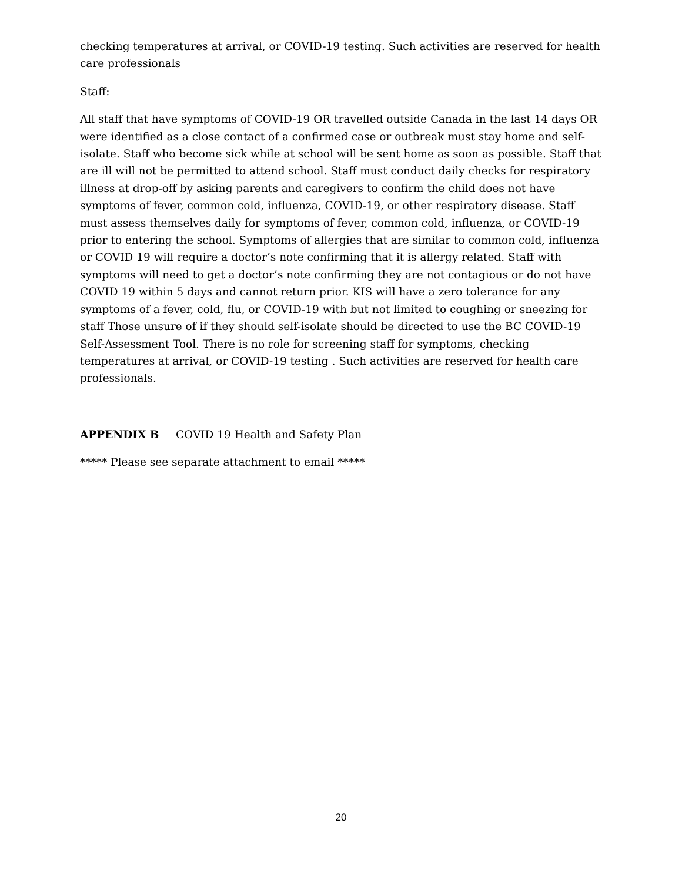checking temperatures at arrival, or COVID-19 testing. Such activities are reserved for health care professionals
Staff:
All staff that have symptoms of COVID-19 OR travelled outside Canada in the last 14 days OR were identified as a close contact of a confirmed case or outbreak must stay home and self-isolate. Staff who become sick while at school will be sent home as soon as possible. Staff that are ill will not be permitted to attend school. Staff must conduct daily checks for respiratory illness at drop-off by asking parents and caregivers to confirm the child does not have symptoms of fever, common cold, influenza, COVID-19, or other respiratory disease. Staff must assess themselves daily for symptoms of fever, common cold, influenza, or COVID-19 prior to entering the school. Symptoms of allergies that are similar to common cold, influenza or COVID 19 will require a doctor’s note confirming that it is allergy related. Staff with symptoms will need to get a doctor’s note confirming they are not contagious or do not have COVID 19 within 5 days and cannot return prior. KIS will have a zero tolerance for any symptoms of a fever, cold, flu, or COVID-19 with but not limited to coughing or sneezing for staff Those unsure of if they should self-isolate should be directed to use the BC COVID-19 Self-Assessment Tool. There is no role for screening staff for symptoms, checking temperatures at arrival, or COVID-19 testing . Such activities are reserved for health care professionals.
APPENDIX B COVID 19 Health and Safety Plan
***** Please see separate attachment to email *****
20